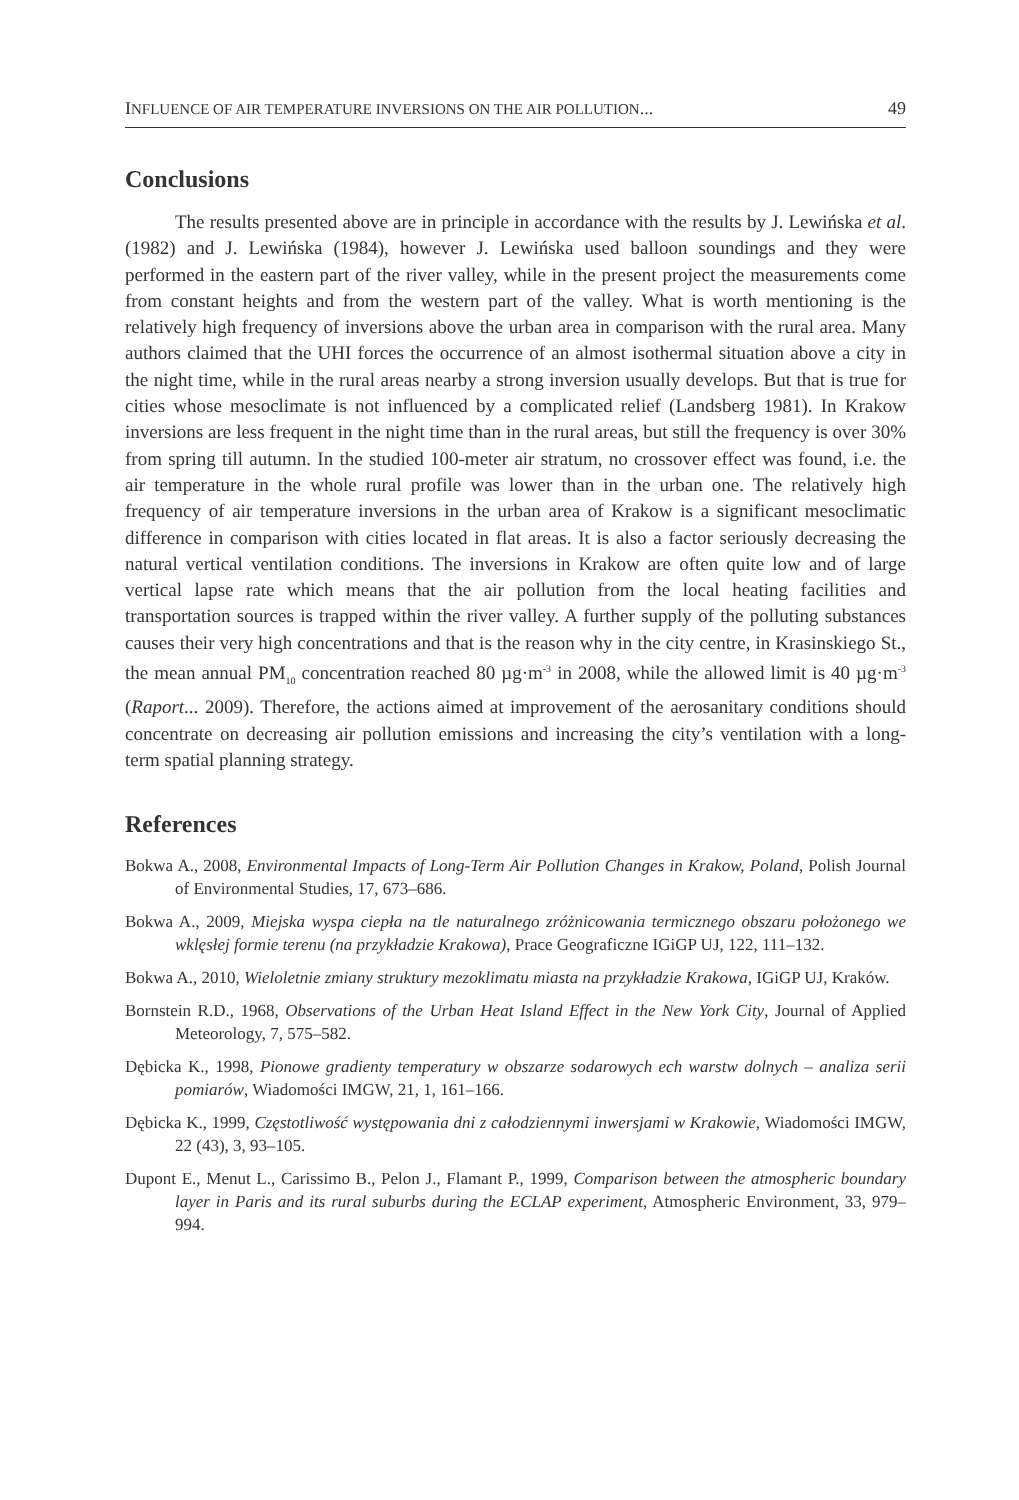INFLUENCE OF AIR TEMPERATURE INVERSIONS ON THE AIR POLLUTION... 49
Conclusions
The results presented above are in principle in accordance with the results by J. Lewińska et al. (1982) and J. Lewińska (1984), however J. Lewińska used balloon soundings and they were performed in the eastern part of the river valley, while in the present project the measurements come from constant heights and from the western part of the valley. What is worth mentioning is the relatively high frequency of inversions above the urban area in comparison with the rural area. Many authors claimed that the UHI forces the occurrence of an almost isothermal situation above a city in the night time, while in the rural areas nearby a strong inversion usually develops. But that is true for cities whose mesoclimate is not influenced by a complicated relief (Landsberg 1981). In Krakow inversions are less frequent in the night time than in the rural areas, but still the frequency is over 30% from spring till autumn. In the studied 100-meter air stratum, no crossover effect was found, i.e. the air temperature in the whole rural profile was lower than in the urban one. The relatively high frequency of air temperature inversions in the urban area of Krakow is a significant mesoclimatic difference in comparison with cities located in flat areas. It is also a factor seriously decreasing the natural vertical ventilation conditions. The inversions in Krakow are often quite low and of large vertical lapse rate which means that the air pollution from the local heating facilities and transportation sources is trapped within the river valley. A further supply of the polluting substances causes their very high concentrations and that is the reason why in the city centre, in Krasinskiego St., the mean annual PM<sub>10</sub> concentration reached 80 µg·m<sup>-3</sup> in 2008, while the allowed limit is 40 µg·m<sup>-3</sup> (Raport... 2009). Therefore, the actions aimed at improvement of the aerosanitary conditions should concentrate on decreasing air pollution emissions and increasing the city’s ventilation with a long-term spatial planning strategy.
References
Bokwa A., 2008, Environmental Impacts of Long-Term Air Pollution Changes in Krakow, Poland, Polish Journal of Environmental Studies, 17, 673–686.
Bokwa A., 2009, Miejska wyspa ciepła na tle naturalnego zróżnicowania termicznego obszaru położonego we wklęsłej formie terenu (na przykładzie Krakowa), Prace Geograficzne IGiGP UJ, 122, 111–132.
Bokwa A., 2010, Wieloletnie zmiany struktury mezoklimatu miasta na przykładzie Krakowa, IGiGP UJ, Kraków.
Bornstein R.D., 1968, Observations of the Urban Heat Island Effect in the New York City, Journal of Applied Meteorology, 7, 575–582.
Dębicka K., 1998, Pionowe gradienty temperatury w obszarze sodarowych ech warstw dolnych – analiza serii pomiarów, Wiadomości IMGW, 21, 1, 161–166.
Dębicka K., 1999, Częstotliwość występowania dni z całodziennymi inwersjami w Krakowie, Wiadomości IMGW, 22 (43), 3, 93–105.
Dupont E., Menut L., Carissimo B., Pelon J., Flamant P., 1999, Comparison between the atmospheric boundary layer in Paris and its rural suburbs during the ECLAP experiment, Atmospheric Environment, 33, 979–994.